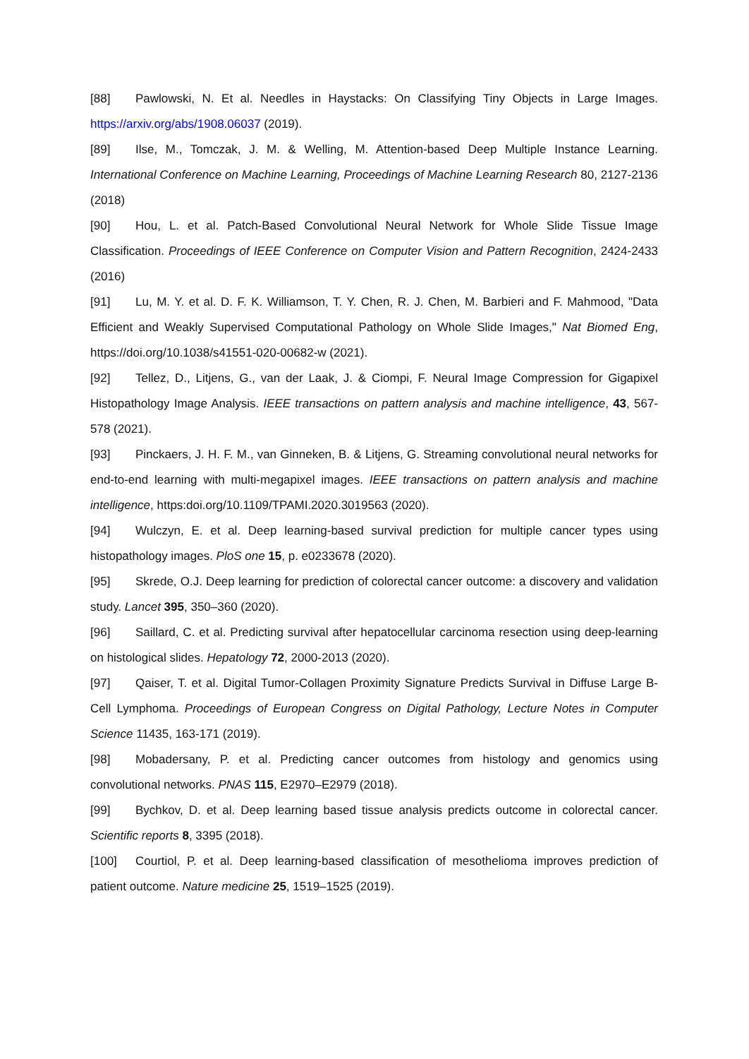[88] Pawlowski, N. Et al. Needles in Haystacks: On Classifying Tiny Objects in Large Images. https://arxiv.org/abs/1908.06037 (2019).
[89] Ilse, M., Tomczak, J. M. & Welling, M. Attention-based Deep Multiple Instance Learning. International Conference on Machine Learning, Proceedings of Machine Learning Research 80, 2127-2136 (2018)
[90] Hou, L. et al. Patch-Based Convolutional Neural Network for Whole Slide Tissue Image Classification. Proceedings of IEEE Conference on Computer Vision and Pattern Recognition, 2424-2433 (2016)
[91] Lu, M. Y. et al. D. F. K. Williamson, T. Y. Chen, R. J. Chen, M. Barbieri and F. Mahmood, "Data Efficient and Weakly Supervised Computational Pathology on Whole Slide Images," Nat Biomed Eng, https://doi.org/10.1038/s41551-020-00682-w (2021).
[92] Tellez, D., Litjens, G., van der Laak, J. & Ciompi, F. Neural Image Compression for Gigapixel Histopathology Image Analysis. IEEE transactions on pattern analysis and machine intelligence, 43, 567-578 (2021).
[93] Pinckaers, J. H. F. M., van Ginneken, B. & Litjens, G. Streaming convolutional neural networks for end-to-end learning with multi-megapixel images. IEEE transactions on pattern analysis and machine intelligence, https:doi.org/10.1109/TPAMI.2020.3019563 (2020).
[94] Wulczyn, E. et al. Deep learning-based survival prediction for multiple cancer types using histopathology images. PloS one 15, p. e0233678 (2020).
[95] Skrede, O.J. Deep learning for prediction of colorectal cancer outcome: a discovery and validation study. Lancet 395, 350–360 (2020).
[96] Saillard, C. et al. Predicting survival after hepatocellular carcinoma resection using deep-learning on histological slides. Hepatology 72, 2000-2013 (2020).
[97] Qaiser, T. et al. Digital Tumor-Collagen Proximity Signature Predicts Survival in Diffuse Large B-Cell Lymphoma. Proceedings of European Congress on Digital Pathology, Lecture Notes in Computer Science 11435, 163-171 (2019).
[98] Mobadersany, P. et al. Predicting cancer outcomes from histology and genomics using convolutional networks. PNAS 115, E2970–E2979 (2018).
[99] Bychkov, D. et al. Deep learning based tissue analysis predicts outcome in colorectal cancer. Scientific reports 8, 3395 (2018).
[100] Courtiol, P. et al. Deep learning-based classification of mesothelioma improves prediction of patient outcome. Nature medicine 25, 1519–1525 (2019).